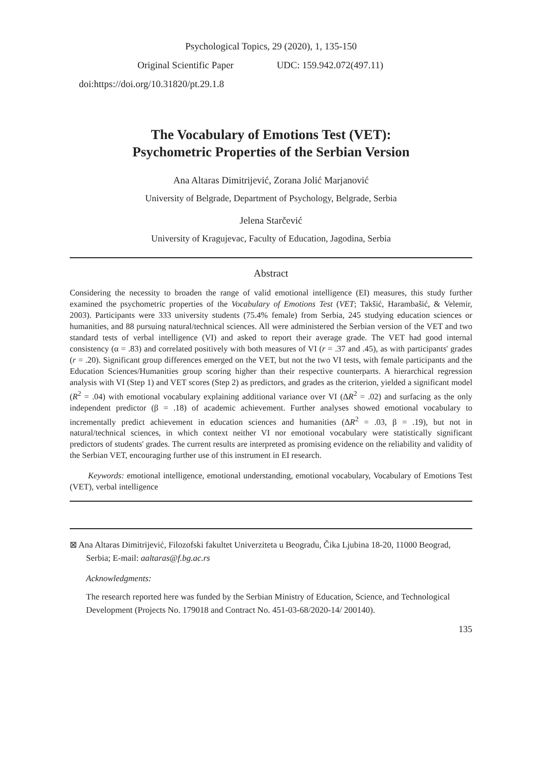Psychological Topics, 29 (2020), 1, 135-150
Original Scientific Paper UDC: 159.942.072(497.11)
doi:https://doi.org/10.31820/pt.29.1.8
The Vocabulary of Emotions Test (VET):
Psychometric Properties of the Serbian Version
Ana Altaras Dimitrijević, Zorana Jolić Marjanović
University of Belgrade, Department of Psychology, Belgrade, Serbia
Jelena Starčević
University of Kragujevac, Faculty of Education, Jagodina, Serbia
Abstract
Considering the necessity to broaden the range of valid emotional intelligence (EI) measures, this study further examined the psychometric properties of the Vocabulary of Emotions Test (VET; Takšić, Harambašić, & Velemir, 2003). Participants were 333 university students (75.4% female) from Serbia, 245 studying education sciences or humanities, and 88 pursuing natural/technical sciences. All were administered the Serbian version of the VET and two standard tests of verbal intelligence (VI) and asked to report their average grade. The VET had good internal consistency (α = .83) and correlated positively with both measures of VI (r = .37 and .45), as with participants' grades (r = .20). Significant group differences emerged on the VET, but not the two VI tests, with female participants and the Education Sciences/Humanities group scoring higher than their respective counterparts. A hierarchical regression analysis with VI (Step 1) and VET scores (Step 2) as predictors, and grades as the criterion, yielded a significant model (R<sup>2</sup> = .04) with emotional vocabulary explaining additional variance over VI (ΔR<sup>2</sup> = .02) and surfacing as the only independent predictor (β = .18) of academic achievement. Further analyses showed emotional vocabulary to incrementally predict achievement in education sciences and humanities (ΔR<sup>2</sup> = .03, β = .19), but not in natural/technical sciences, in which context neither VI nor emotional vocabulary were statistically significant predictors of students' grades. The current results are interpreted as promising evidence on the reliability and validity of the Serbian VET, encouraging further use of this instrument in EI research.
Keywords: emotional intelligence, emotional understanding, emotional vocabulary, Vocabulary of Emotions Test (VET), verbal intelligence
⊠ Ana Altaras Dimitrijević, Filozofski fakultet Univerziteta u Beogradu, Čika Ljubina 18-20, 11000 Beograd, Serbia; E-mail: aaltaras@f.bg.ac.rs
Acknowledgments:
The research reported here was funded by the Serbian Ministry of Education, Science, and Technological Development (Projects No. 179018 and Contract No. 451-03-68/2020-14/ 200140).
135